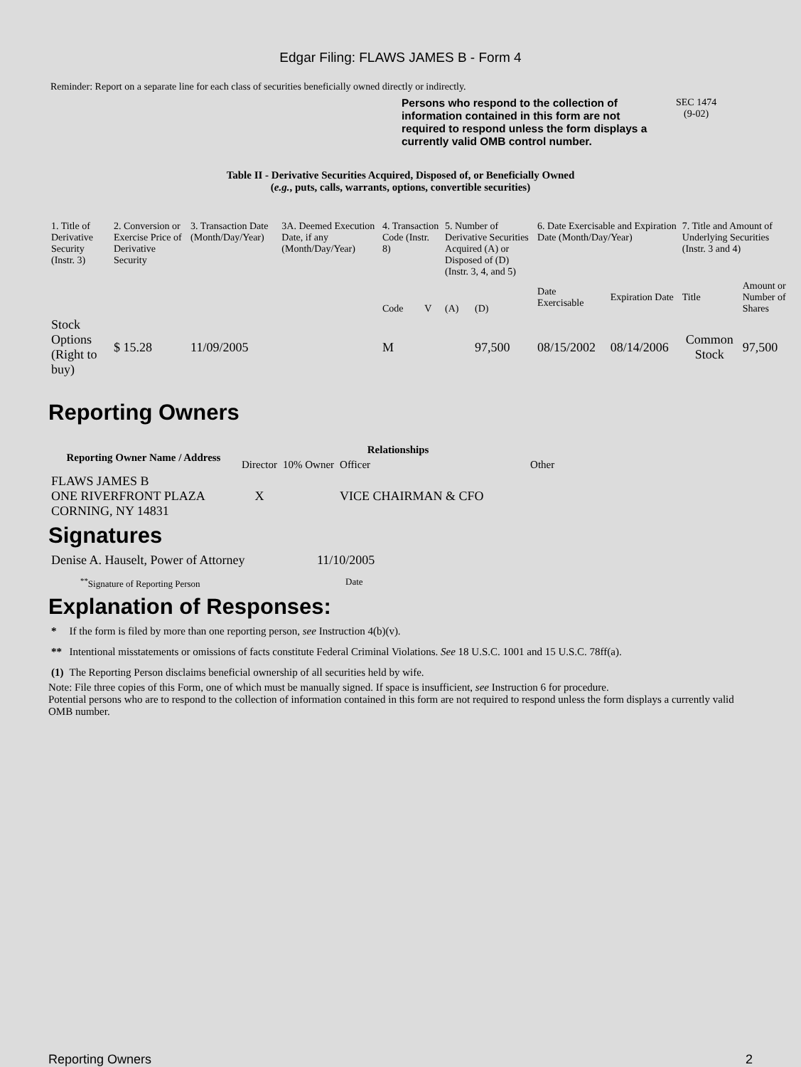Edgar Filing: FLAWS JAMES B - Form 4
Reminder: Report on a separate line for each class of securities beneficially owned directly or indirectly.
Persons who respond to the collection of information contained in this form are not required to respond unless the form displays a currently valid OMB control number.
SEC 1474
(9-02)
Table II - Derivative Securities Acquired, Disposed of, or Beneficially Owned
(e.g., puts, calls, warrants, options, convertible securities)
| 1. Title of Derivative Security (Instr. 3) | 2. Conversion or Exercise Price of Derivative Security | 3. Transaction Date (Month/Day/Year) | 3A. Deemed Execution Date, if any (Month/Day/Year) | 4. Transaction Code (Instr. 8) | | 5. Number of Derivative Securities Acquired (A) or Disposed of (D) (Instr. 3, 4, and 5) | | 6. Date Exercisable and Expiration Date (Month/Day/Year) | | 7. Title and Amount of Underlying Securities (Instr. 3 and 4) | |
| | | | | Code | V | (A) | (D) | Date Exercisable | Expiration Date | Title | Amount or Number of Shares |
| Stock Options (Right to buy) | $ 15.28 | 11/09/2005 | | M | | | 97,500 | 08/15/2002 | 08/14/2006 | Common Stock | 97,500 |
Reporting Owners
| Reporting Owner Name / Address | Relationships | | | |
| --- | --- | --- | --- | --- |
| | Director | 10% Owner | Officer | Other |
| FLAWS JAMES B ONE RIVERFRONT PLAZA CORNING, NY 14831 | X | | VICE CHAIRMAN & CFO | |
Signatures
| Denise A. Hauselt, Power of Attorney | 11/10/2005 |
| <sup>**</sup> Signature of Reporting Person | Date |
Explanation of Responses:
| * | If the form is filed by more than one reporting person, see Instruction 4(b)(v). |
| ** | Intentional misstatements or omissions of facts constitute Federal Criminal Violations. See 18 U.S.C. 1001 and 15 U.S.C. 78ff(a). |
| (1) | The Reporting Person disclaims beneficial ownership of all securities held by wife. |
Note: File three copies of this Form, one of which must be manually signed. If space is insufficient, see Instruction 6 for procedure.
Potential persons who are to respond to the collection of information contained in this form are not required to respond unless the form displays a currently valid OMB number.
Reporting Owners 2